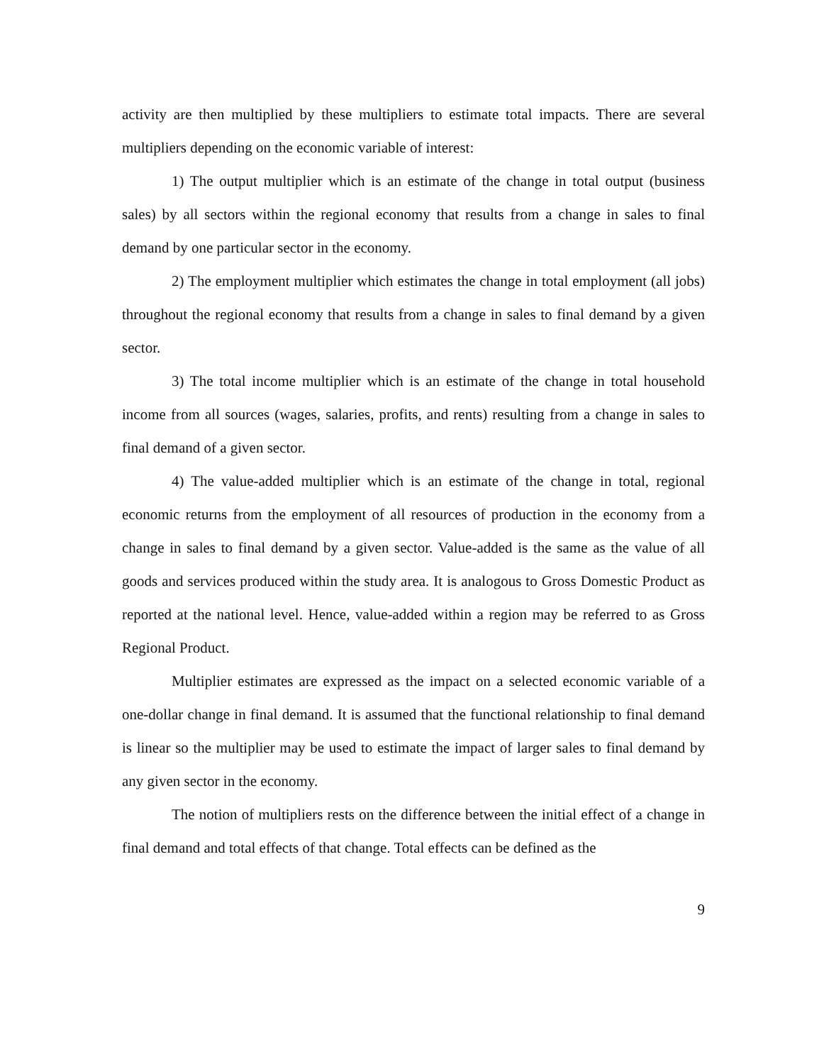activity are then multiplied by these multipliers to estimate total impacts. There are several multipliers depending on the economic variable of interest:
1) The output multiplier which is an estimate of the change in total output (business sales) by all sectors within the regional economy that results from a change in sales to final demand by one particular sector in the economy.
2) The employment multiplier which estimates the change in total employment (all jobs) throughout the regional economy that results from a change in sales to final demand by a given sector.
3) The total income multiplier which is an estimate of the change in total household income from all sources (wages, salaries, profits, and rents) resulting from a change in sales to final demand of a given sector.
4) The value-added multiplier which is an estimate of the change in total, regional economic returns from the employment of all resources of production in the economy from a change in sales to final demand by a given sector. Value-added is the same as the value of all goods and services produced within the study area. It is analogous to Gross Domestic Product as reported at the national level. Hence, value-added within a region may be referred to as Gross Regional Product.
Multiplier estimates are expressed as the impact on a selected economic variable of a one-dollar change in final demand. It is assumed that the functional relationship to final demand is linear so the multiplier may be used to estimate the impact of larger sales to final demand by any given sector in the economy.
The notion of multipliers rests on the difference between the initial effect of a change in final demand and total effects of that change. Total effects can be defined as the
9